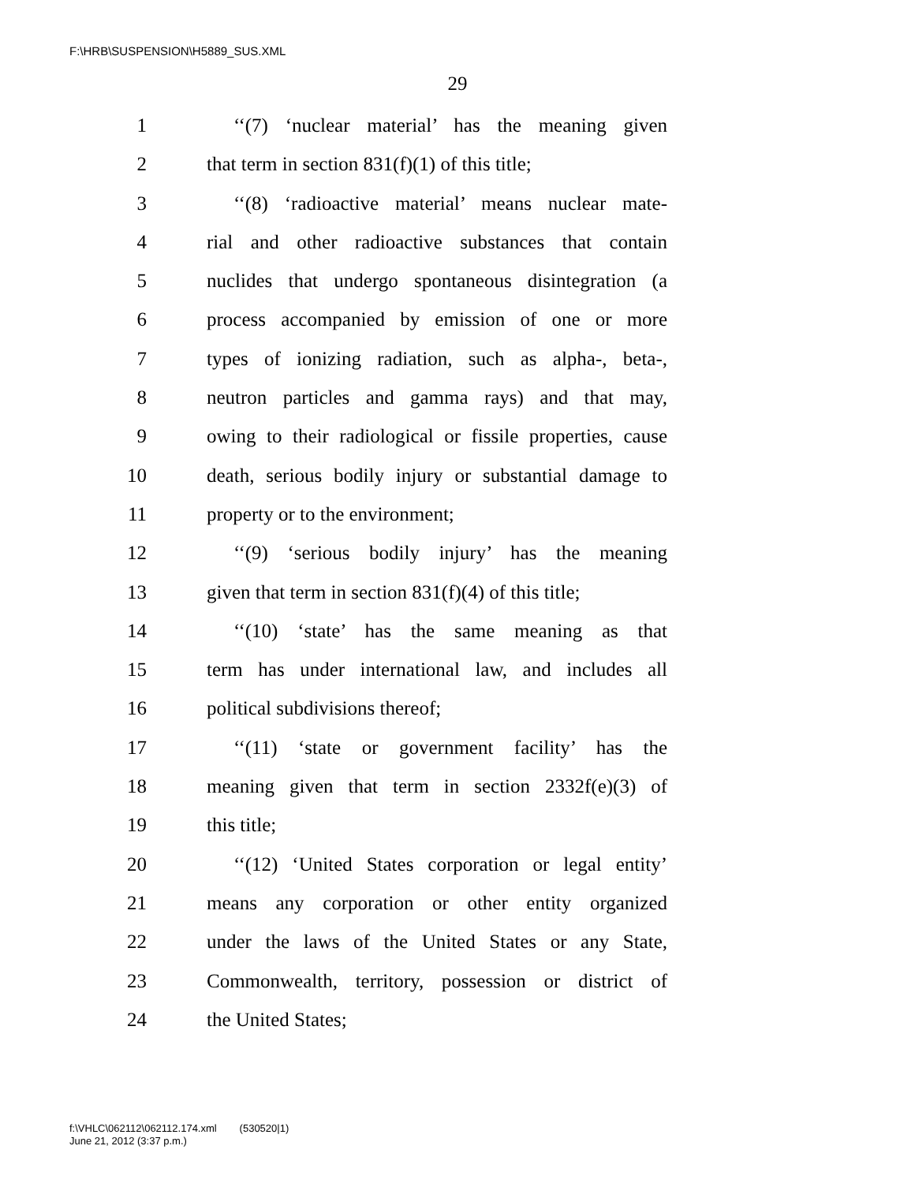F:\HRB\SUSPENSION\H5889_SUS.XML
29
1 ‘‘(7) ‘nuclear material’ has the meaning given
2 that term in section 831(f)(1) of this title;
3 ‘‘(8) ‘radioactive material’ means nuclear mate-
4 rial and other radioactive substances that contain
5 nuclides that undergo spontaneous disintegration (a
6 process accompanied by emission of one or more
7 types of ionizing radiation, such as alpha-, beta-,
8 neutron particles and gamma rays) and that may,
9 owing to their radiological or fissile properties, cause
10 death, serious bodily injury or substantial damage to
11 property or to the environment;
12 ‘‘(9) ‘serious bodily injury’ has the meaning
13 given that term in section 831(f)(4) of this title;
14 ‘‘(10) ‘state’ has the same meaning as that
15 term has under international law, and includes all
16 political subdivisions thereof;
17 ‘‘(11) ‘state or government facility’ has the
18 meaning given that term in section 2332f(e)(3) of
19 this title;
20 ‘‘(12) ‘United States corporation or legal entity’
21 means any corporation or other entity organized
22 under the laws of the United States or any State,
23 Commonwealth, territory, possession or district of
24 the United States;
f:\VHLC\062112\062112.174.xml (530520|1)
June 21, 2012 (3:37 p.m.)